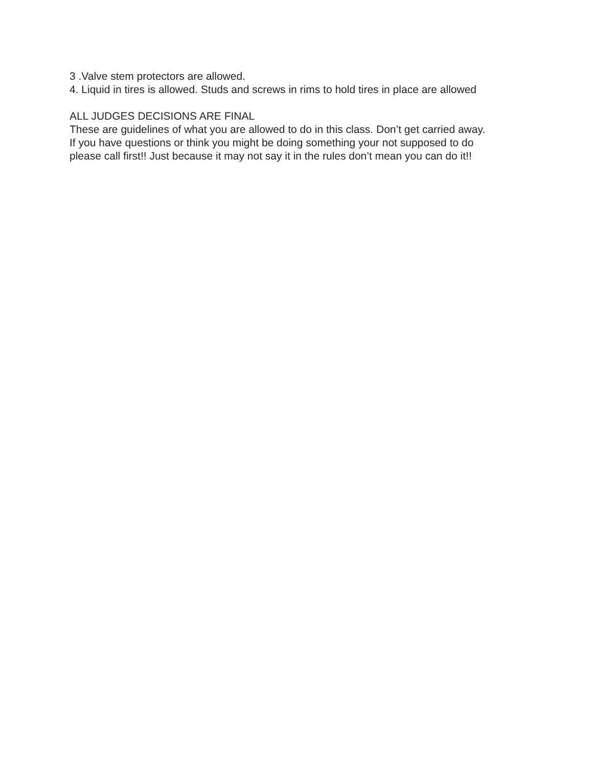3 .Valve stem protectors are allowed.
4. Liquid in tires is allowed. Studs and screws in rims to hold tires in place are allowed
ALL JUDGES DECISIONS ARE FINAL
These are guidelines of what you are allowed to do in this class. Don’t get carried away.
If you have questions or think you might be doing something your not supposed to do
please call first!! Just because it may not say it in the rules don’t mean you can do it!!